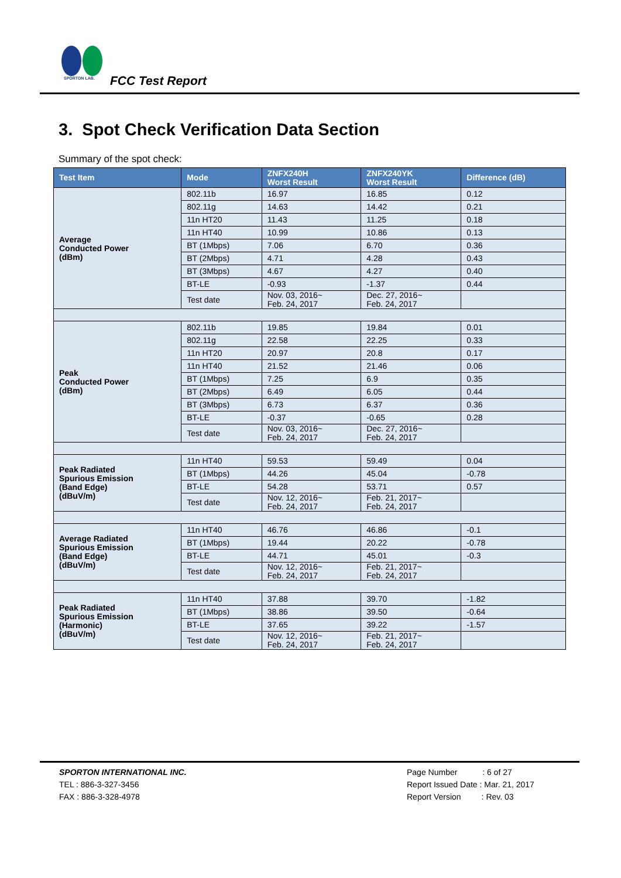SPORTON LAB.
FCC Test Report
3. Spot Check Verification Data Section
Summary of the spot check:
| Test Item | Mode | ZNFX240H Worst Result | ZNFX240YK Worst Result | Difference (dB) |
| --- | --- | --- | --- | --- |
| Average Conducted Power (dBm) | 802.11b | 16.97 | 16.85 | 0.12 |
| | 802.11g | 14.63 | 14.42 | 0.21 |
| | 11n HT20 | 11.43 | 11.25 | 0.18 |
| | 11n HT40 | 10.99 | 10.86 | 0.13 |
| | BT (1Mbps) | 7.06 | 6.70 | 0.36 |
| | BT (2Mbps) | 4.71 | 4.28 | 0.43 |
| | BT (3Mbps) | 4.67 | 4.27 | 0.40 |
| | BT-LE | -0.93 | -1.37 | 0.44 |
| | Test date | Nov. 03, 2016~ Feb. 24, 2017 | Dec. 27, 2016~ Feb. 24, 2017 | |
| Peak Conducted Power (dBm) | 802.11b | 19.85 | 19.84 | 0.01 |
| | 802.11g | 22.58 | 22.25 | 0.33 |
| | 11n HT20 | 20.97 | 20.8 | 0.17 |
| | 11n HT40 | 21.52 | 21.46 | 0.06 |
| | BT (1Mbps) | 7.25 | 6.9 | 0.35 |
| | BT (2Mbps) | 6.49 | 6.05 | 0.44 |
| | BT (3Mbps) | 6.73 | 6.37 | 0.36 |
| | BT-LE | -0.37 | -0.65 | 0.28 |
| | Test date | Nov. 03, 2016~ Feb. 24, 2017 | Dec. 27, 2016~ Feb. 24, 2017 | |
| Peak Radiated Spurious Emission (Band Edge) (dBuV/m) | 11n HT40 | 59.53 | 59.49 | 0.04 |
| | BT (1Mbps) | 44.26 | 45.04 | -0.78 |
| | BT-LE | 54.28 | 53.71 | 0.57 |
| | Test date | Nov. 12, 2016~ Feb. 24, 2017 | Feb. 21, 2017~ Feb. 24, 2017 | |
| Average Radiated Spurious Emission (Band Edge) (dBuV/m) | 11n HT40 | 46.76 | 46.86 | -0.1 |
| | BT (1Mbps) | 19.44 | 20.22 | -0.78 |
| | BT-LE | 44.71 | 45.01 | -0.3 |
| | Test date | Nov. 12, 2016~ Feb. 24, 2017 | Feb. 21, 2017~ Feb. 24, 2017 | |
| Peak Radiated Spurious Emission (Harmonic) (dBuV/m) | 11n HT40 | 37.88 | 39.70 | -1.82 |
| | BT (1Mbps) | 38.86 | 39.50 | -0.64 |
| | BT-LE | 37.65 | 39.22 | -1.57 |
| | Test date | Nov. 12, 2016~ Feb. 24, 2017 | Feb. 21, 2017~ Feb. 24, 2017 | |
SPORTON INTERNATIONAL INC.
TEL : 886-3-327-3456
FAX : 886-3-328-4978
Page Number : 6 of 27
Report Issued Date : Mar. 21, 2017
Report Version : Rev. 03